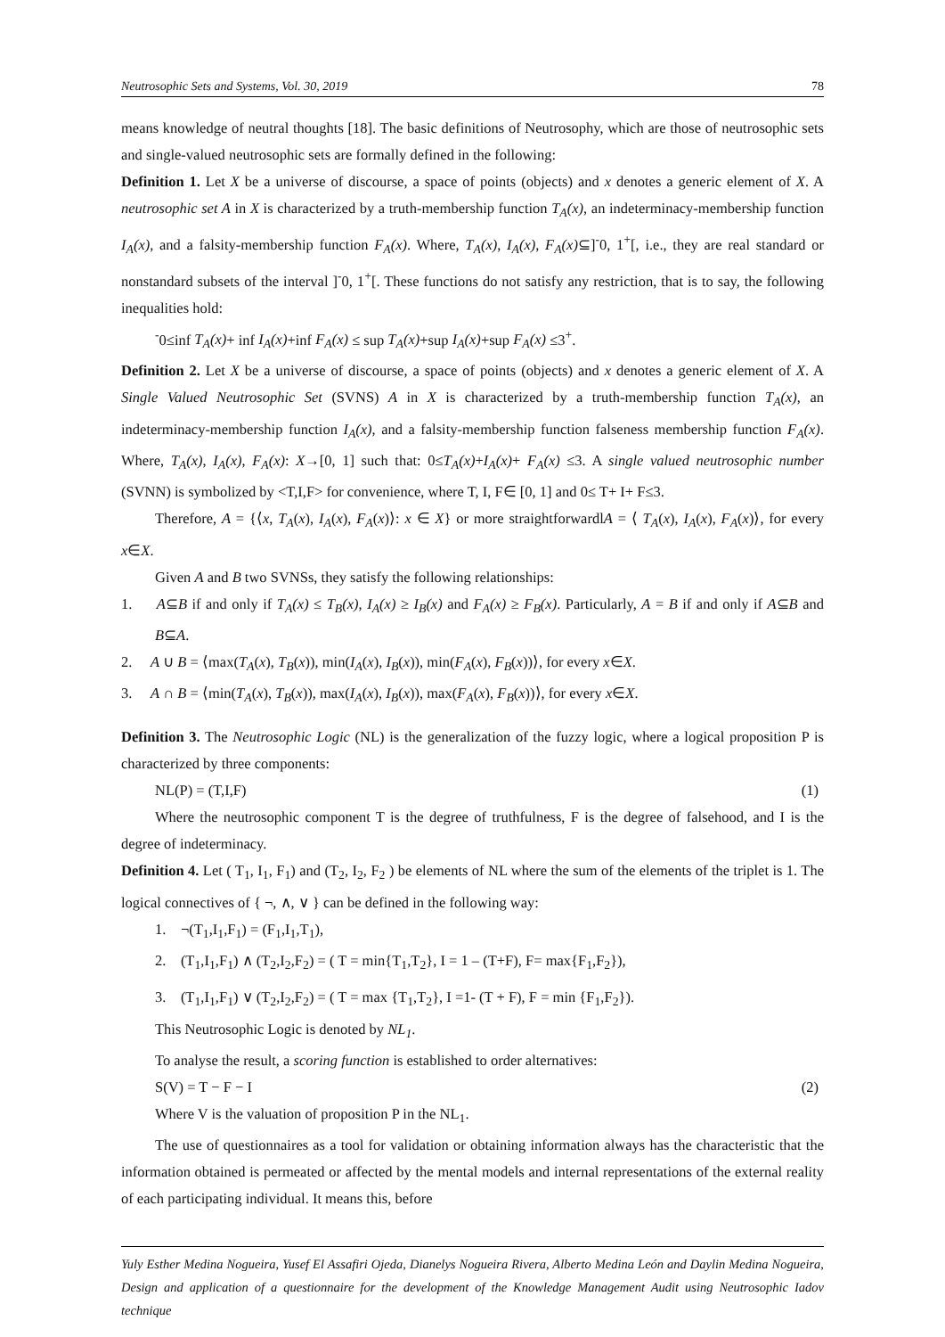Neutrosophic Sets and Systems, Vol. 30, 2019 78
means knowledge of neutral thoughts [18]. The basic definitions of Neutrosophy, which are those of neutrosophic sets and single-valued neutrosophic sets are formally defined in the following:
Definition 1. Let X be a universe of discourse, a space of points (objects) and x denotes a generic element of X. A neutrosophic set A in X is characterized by a truth-membership function T<sub>A</sub>(x), an indeterminacy-membership function I<sub>A</sub>(x), and a falsity-membership function F<sub>A</sub>(x). Where, T<sub>A</sub>(x), I<sub>A</sub>(x), F<sub>A</sub>(x)⊆]<sup>-</sup>0, 1<sup>+</sup>[, i.e., they are real standard or nonstandard subsets of the interval ]<sup>-</sup>0, 1<sup>+</sup>[. These functions do not satisfy any restriction, that is to say, the following inequalities hold:
<sup>-</sup>0≤inf T<sub>A</sub>(x)+ inf I<sub>A</sub>(x)+inf F<sub>A</sub>(x) ≤ sup T<sub>A</sub>(x)+sup I<sub>A</sub>(x)+sup F<sub>A</sub>(x) ≤3<sup>+</sup>.
Definition 2. Let X be a universe of discourse, a space of points (objects) and x denotes a generic element of X. A Single Valued Neutrosophic Set (SVNS) A in X is characterized by a truth-membership function T<sub>A</sub>(x), an indeterminacy-membership function I<sub>A</sub>(x), and a falsity-membership function falseness membership function F<sub>A</sub>(x). Where, T<sub>A</sub>(x), I<sub>A</sub>(x), F<sub>A</sub>(x): X→[0, 1] such that: 0≤T<sub>A</sub>(x)+I<sub>A</sub>(x)+ F<sub>A</sub>(x) ≤3. A single valued neutrosophic number (SVNN) is symbolized by <T,I,F> for convenience, where T, I, F∈ [0, 1] and 0≤ T+ I+ F≤3.
Therefore, A = {⟨x, T<sub>A</sub>(x), I<sub>A</sub>(x), F<sub>A</sub>(x)⟩: x ∈ X} or more straightforwardlA = ⟨ T<sub>A</sub>(x), I<sub>A</sub>(x), F<sub>A</sub>(x)⟩, for every x∈X.
Given A and B two SVNSs, they satisfy the following relationships:
1. A⊆B if and only if T<sub>A</sub>(x) ≤ T<sub>B</sub>(x), I<sub>A</sub>(x) ≥ I<sub>B</sub>(x) and F<sub>A</sub>(x) ≥ F<sub>B</sub>(x). Particularly, A = B if and only if A⊆B and B⊆A.
2. A ∪ B = ⟨max(T<sub>A</sub>(x), T<sub>B</sub>(x)), min(I<sub>A</sub>(x), I<sub>B</sub>(x)), min(F<sub>A</sub>(x), F<sub>B</sub>(x))⟩, for every x∈X.
3. A ∩ B = ⟨min(T<sub>A</sub>(x), T<sub>B</sub>(x)), max(I<sub>A</sub>(x), I<sub>B</sub>(x)), max(F<sub>A</sub>(x), F<sub>B</sub>(x))⟩, for every x∈X.
Definition 3. The Neutrosophic Logic (NL) is the generalization of the fuzzy logic, where a logical proposition P is characterized by three components:
NL(P) = (T,I,F) (1)
Where the neutrosophic component T is the degree of truthfulness, F is the degree of falsehood, and I is the degree of indeterminacy.
Definition 4. Let ( T<sub>1</sub>, I<sub>1</sub>, F<sub>1</sub>) and (T<sub>2</sub>, I<sub>2</sub>, F<sub>2</sub> ) be elements of NL where the sum of the elements of the triplet is 1. The logical connectives of { ¬, ∧, ∨ } can be defined in the following way:
1. ¬(T<sub>1</sub>,I<sub>1</sub>,F<sub>1</sub>) = (F<sub>1</sub>,I<sub>1</sub>,T<sub>1</sub>),
2. (T<sub>1</sub>,I<sub>1</sub>,F<sub>1</sub>) ∧ (T<sub>2</sub>,I<sub>2</sub>,F<sub>2</sub>) = ( T = min{T<sub>1</sub>,T<sub>2</sub>}, I = 1 – (T+F), F= max{F<sub>1</sub>,F<sub>2</sub>}),
3. (T<sub>1</sub>,I<sub>1</sub>,F<sub>1</sub>) ∨ (T<sub>2</sub>,I<sub>2</sub>,F<sub>2</sub>) = ( T = max {T<sub>1</sub>,T<sub>2</sub>}, I =1- (T + F), F = min {F<sub>1</sub>,F<sub>2</sub>}).
This Neutrosophic Logic is denoted by NL<sub>1</sub>.
To analyse the result, a scoring function is established to order alternatives:
S(V) = T − F − I (2)
Where V is the valuation of proposition P in the NL<sub>1</sub>.
The use of questionnaires as a tool for validation or obtaining information always has the characteristic that the information obtained is permeated or affected by the mental models and internal representations of the external reality of each participating individual. It means this, before
Yuly Esther Medina Nogueira, Yusef El Assafiri Ojeda, Dianelys Nogueira Rivera, Alberto Medina León and Daylin Medina Nogueira, Design and application of a questionnaire for the development of the Knowledge Management Audit using Neutrosophic Iadov technique